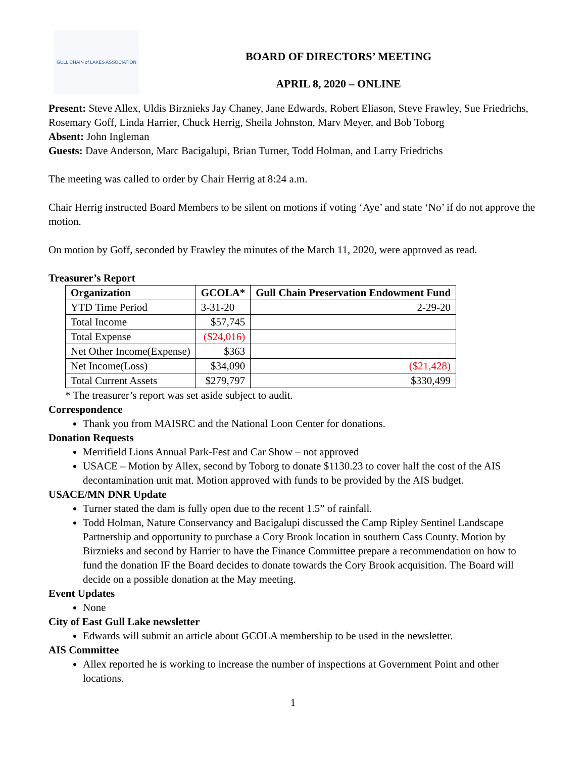GULL CHAIN of LAKES ASSOCIATION
BOARD OF DIRECTORS’ MEETING
APRIL 8, 2020 – ONLINE
Present: Steve Allex, Uldis Birznieks Jay Chaney, Jane Edwards, Robert Eliason, Steve Frawley, Sue Friedrichs, Rosemary Goff, Linda Harrier, Chuck Herrig, Sheila Johnston, Marv Meyer, and Bob Toborg
Absent: John Ingleman
Guests: Dave Anderson, Marc Bacigalupi, Brian Turner, Todd Holman, and Larry Friedrichs
The meeting was called to order by Chair Herrig at 8:24 a.m.
Chair Herrig instructed Board Members to be silent on motions if voting ‘Aye’ and state ‘No’ if do not approve the motion.
On motion by Goff, seconded by Frawley the minutes of the March 11, 2020, were approved as read.
Treasurer’s Report
| Organization | GCOLA* | Gull Chain Preservation Endowment Fund |
| --- | --- | --- |
| YTD Time Period | 3-31-20 | 2-29-20 |
| Total Income | $57,745 | |
| Total Expense | ($24,016) | |
| Net Other Income(Expense) | $363 | |
| Net Income(Loss) | $34,090 | ($21,428) |
| Total Current Assets | $279,797 | $330,499 |
* The treasurer’s report was set aside subject to audit.
Correspondence
Thank you from MAISRC and the National Loon Center for donations.
Donation Requests
Merrifield Lions Annual Park-Fest and Car Show – not approved
USACE – Motion by Allex, second by Toborg to donate $1130.23 to cover half the cost of the AIS decontamination unit mat. Motion approved with funds to be provided by the AIS budget.
USACE/MN DNR Update
Turner stated the dam is fully open due to the recent 1.5” of rainfall.
Todd Holman, Nature Conservancy and Bacigalupi discussed the Camp Ripley Sentinel Landscape Partnership and opportunity to purchase a Cory Brook location in southern Cass County. Motion by Birznieks and second by Harrier to have the Finance Committee prepare a recommendation on how to fund the donation IF the Board decides to donate towards the Cory Brook acquisition. The Board will decide on a possible donation at the May meeting.
Event Updates
None
City of East Gull Lake newsletter
Edwards will submit an article about GCOLA membership to be used in the newsletter.
AIS Committee
Allex reported he is working to increase the number of inspections at Government Point and other locations.
1